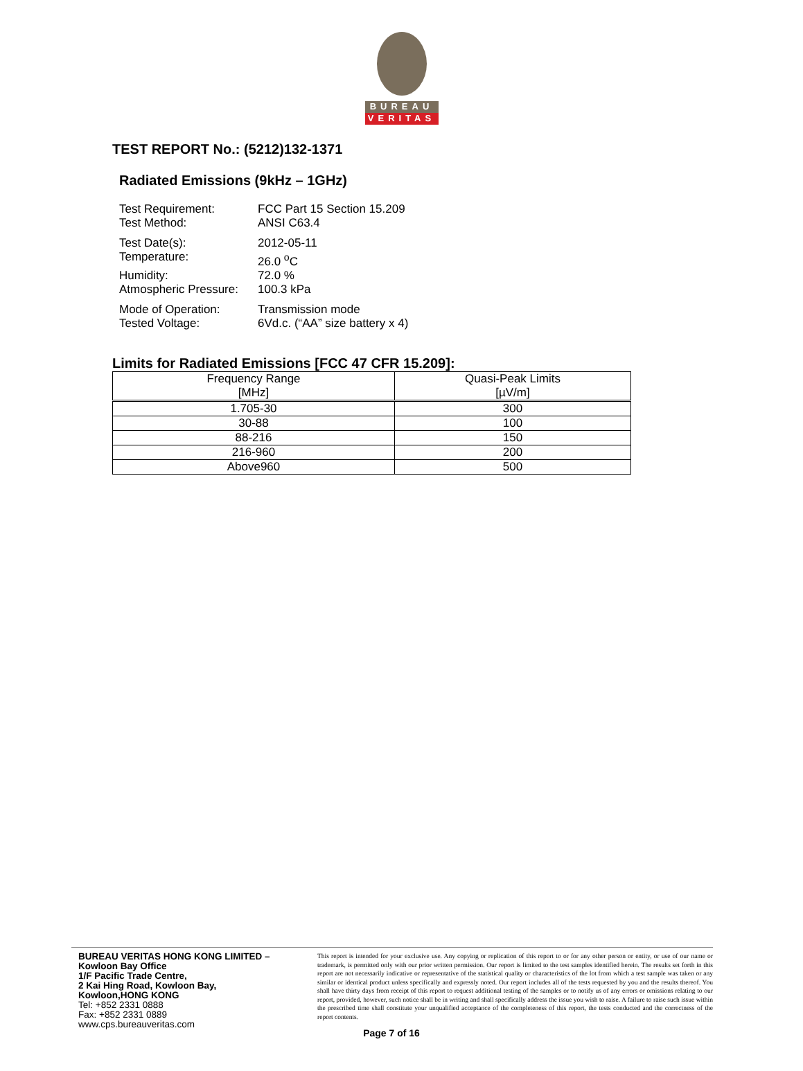BUREAU
VERITAS
TEST REPORT No.: (5212)132-1371
Radiated Emissions (9kHz – 1GHz)
Test Requirement: FCC Part 15 Section 15.209
Test Method: ANSI C63.4
Test Date(s): 2012-05-11
Temperature: 26.0 <sup>o</sup>C
Humidity: 72.0 %
Atmospheric Pressure: 100.3 kPa
Mode of Operation: Transmission mode
Tested Voltage: 6Vd.c. (“AA” size battery x 4)
Limits for Radiated Emissions [FCC 47 CFR 15.209]:
| Frequency Range [MHz] | Quasi-Peak Limits [µV/m] |
| --- | --- |
| 1.705-30 | 300 |
| 30-88 | 100 |
| 88-216 | 150 |
| 216-960 | 200 |
| Above960 | 500 |
BUREAU VERITAS HONG KONG LIMITED –
Kowloon Bay Office
1/F Pacific Trade Centre,
2 Kai Hing Road, Kowloon Bay,
Kowloon,HONG KONG
Tel: +852 2331 0888
Fax: +852 2331 0889
www.cps.bureauveritas.com
This report is intended for your exclusive use. Any copying or replication of this report to or for any other person or entity, or use of our name or trademark, is permitted only with our prior written permission. Our report is limited to the test samples identified herein. The results set forth in this report are not necessarily indicative or representative of the statistical quality or characteristics of the lot from which a test sample was taken or any similar or identical product unless specifically and expressly noted. Our report includes all of the tests requested by you and the results thereof. You shall have thirty days from receipt of this report to request additional testing of the samples or to notify us of any errors or omissions relating to our report, provided, however, such notice shall be in writing and shall specifically address the issue you wish to raise. A failure to raise such issue within the prescribed time shall constitute your unqualified acceptance of the completeness of this report, the tests conducted and the correctness of the report contents.
Page 7 of 16